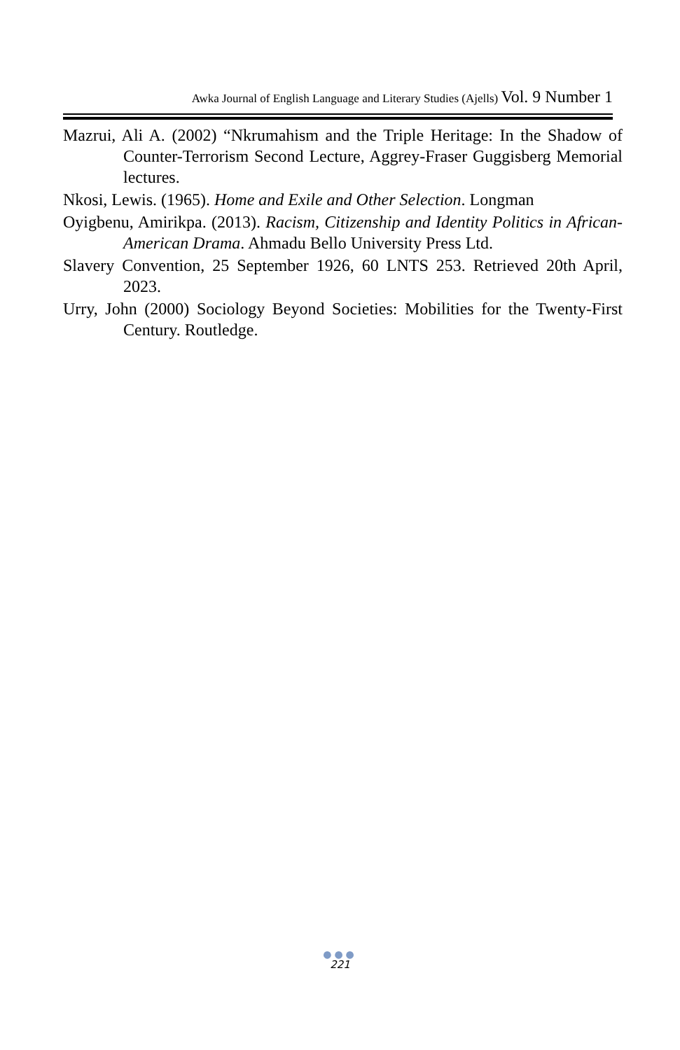Awka Journal of English Language and Literary Studies (Ajells) Vol. 9 Number 1
Mazrui, Ali A. (2002) “Nkrumahism and the Triple Heritage: In the Shadow of Counter-Terrorism Second Lecture, Aggrey-Fraser Guggisberg Memorial lectures.
Nkosi, Lewis. (1965). Home and Exile and Other Selection. Longman
Oyigbenu, Amirikpa. (2013). Racism, Citizenship and Identity Politics in African-American Drama. Ahmadu Bello University Press Ltd.
Slavery Convention, 25 September 1926, 60 LNTS 253. Retrieved 20th April, 2023.
Urry, John (2000) Sociology Beyond Societies: Mobilities for the Twenty-First Century. Routledge.
●●●
221